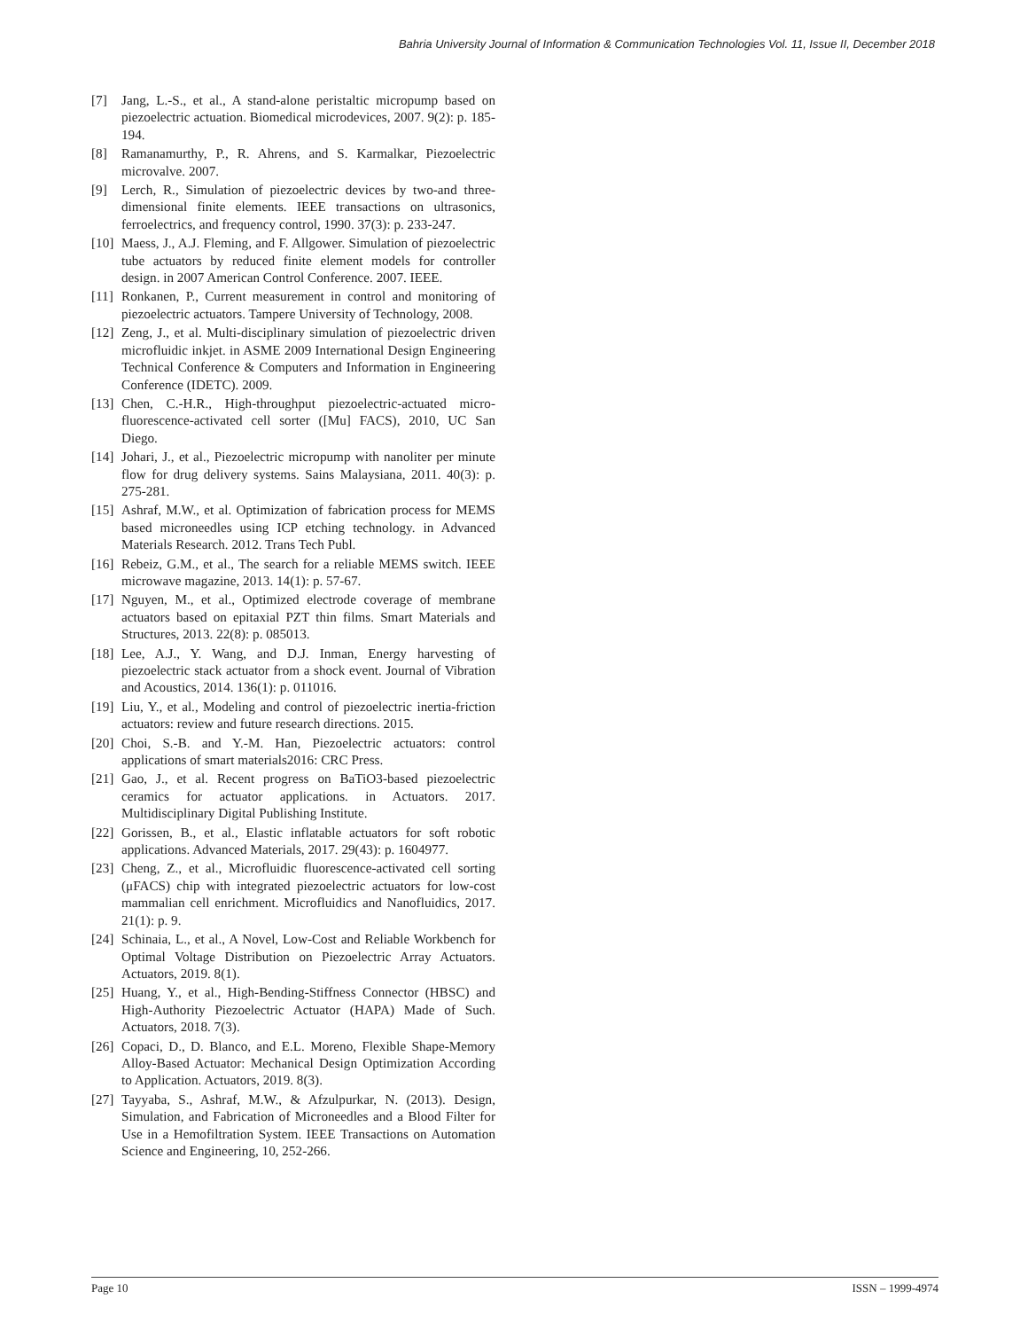Bahria University Journal of Information & Communication Technologies Vol. 11, Issue II, December 2018
[7] Jang, L.-S., et al., A stand-alone peristaltic micropump based on piezoelectric actuation. Biomedical microdevices, 2007. 9(2): p. 185-194.
[8] Ramanamurthy, P., R. Ahrens, and S. Karmalkar, Piezoelectric microvalve. 2007.
[9] Lerch, R., Simulation of piezoelectric devices by two-and three-dimensional finite elements. IEEE transactions on ultrasonics, ferroelectrics, and frequency control, 1990. 37(3): p. 233-247.
[10] Maess, J., A.J. Fleming, and F. Allgower. Simulation of piezoelectric tube actuators by reduced finite element models for controller design. in 2007 American Control Conference. 2007. IEEE.
[11] Ronkanen, P., Current measurement in control and monitoring of piezoelectric actuators. Tampere University of Technology, 2008.
[12] Zeng, J., et al. Multi-disciplinary simulation of piezoelectric driven microfluidic inkjet. in ASME 2009 International Design Engineering Technical Conference & Computers and Information in Engineering Conference (IDETC). 2009.
[13] Chen, C.-H.R., High-throughput piezoelectric-actuated micro-fluorescence-activated cell sorter ([Mu] FACS), 2010, UC San Diego.
[14] Johari, J., et al., Piezoelectric micropump with nanoliter per minute flow for drug delivery systems. Sains Malaysiana, 2011. 40(3): p. 275-281.
[15] Ashraf, M.W., et al. Optimization of fabrication process for MEMS based microneedles using ICP etching technology. in Advanced Materials Research. 2012. Trans Tech Publ.
[16] Rebeiz, G.M., et al., The search for a reliable MEMS switch. IEEE microwave magazine, 2013. 14(1): p. 57-67.
[17] Nguyen, M., et al., Optimized electrode coverage of membrane actuators based on epitaxial PZT thin films. Smart Materials and Structures, 2013. 22(8): p. 085013.
[18] Lee, A.J., Y. Wang, and D.J. Inman, Energy harvesting of piezoelectric stack actuator from a shock event. Journal of Vibration and Acoustics, 2014. 136(1): p. 011016.
[19] Liu, Y., et al., Modeling and control of piezoelectric inertia-friction actuators: review and future research directions. 2015.
[20] Choi, S.-B. and Y.-M. Han, Piezoelectric actuators: control applications of smart materials2016: CRC Press.
[21] Gao, J., et al. Recent progress on BaTiO3-based piezoelectric ceramics for actuator applications. in Actuators. 2017. Multidisciplinary Digital Publishing Institute.
[22] Gorissen, B., et al., Elastic inflatable actuators for soft robotic applications. Advanced Materials, 2017. 29(43): p. 1604977.
[23] Cheng, Z., et al., Microfluidic fluorescence-activated cell sorting (μFACS) chip with integrated piezoelectric actuators for low-cost mammalian cell enrichment. Microfluidics and Nanofluidics, 2017. 21(1): p. 9.
[24] Schinaia, L., et al., A Novel, Low-Cost and Reliable Workbench for Optimal Voltage Distribution on Piezoelectric Array Actuators. Actuators, 2019. 8(1).
[25] Huang, Y., et al., High-Bending-Stiffness Connector (HBSC) and High-Authority Piezoelectric Actuator (HAPA) Made of Such. Actuators, 2018. 7(3).
[26] Copaci, D., D. Blanco, and E.L. Moreno, Flexible Shape-Memory Alloy-Based Actuator: Mechanical Design Optimization According to Application. Actuators, 2019. 8(3).
[27] Tayyaba, S., Ashraf, M.W., & Afzulpurkar, N. (2013). Design, Simulation, and Fabrication of Microneedles and a Blood Filter for Use in a Hemofiltration System. IEEE Transactions on Automation Science and Engineering, 10, 252-266.
Page 10 ISSN – 1999-4974